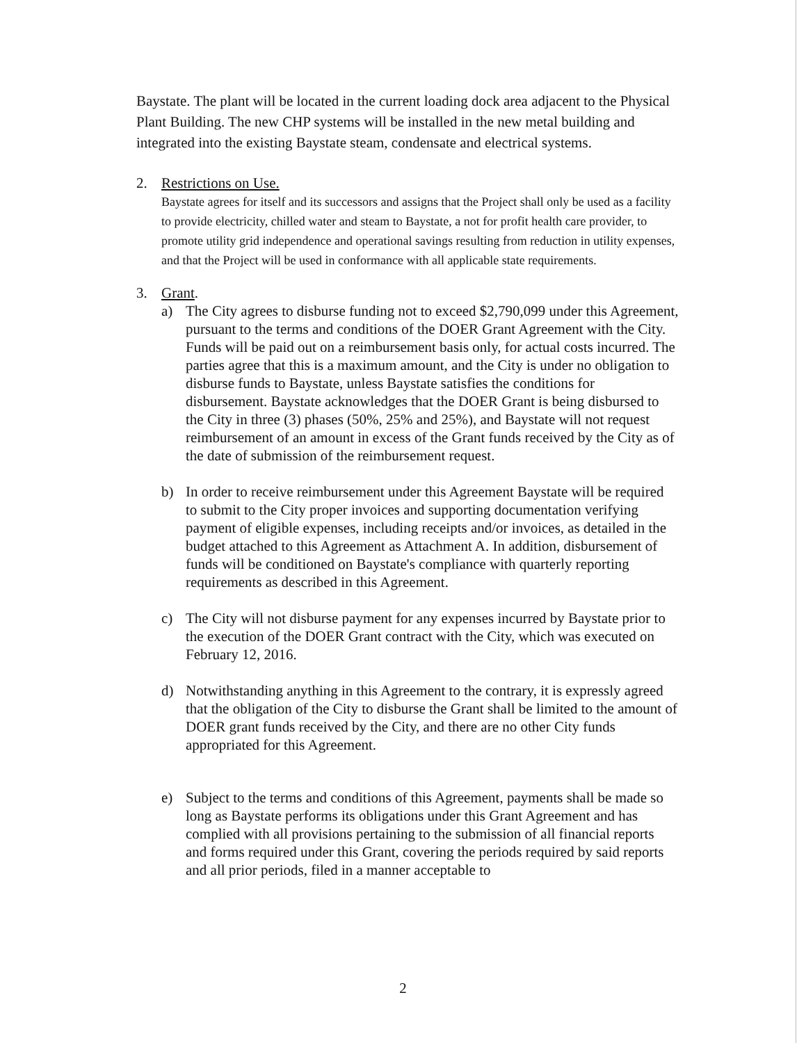Baystate. The plant will be located in the current loading dock area adjacent to the Physical Plant Building. The new CHP systems will be installed in the new metal building and integrated into the existing Baystate steam, condensate and electrical systems.
2. Restrictions on Use.
Baystate agrees for itself and its successors and assigns that the Project shall only be used as a facility to provide electricity, chilled water and steam to Baystate, a not for profit health care provider, to promote utility grid independence and operational savings resulting from reduction in utility expenses, and that the Project will be used in conformance with all applicable state requirements.
3. Grant.
a) The City agrees to disburse funding not to exceed $2,790,099 under this Agreement, pursuant to the terms and conditions of the DOER Grant Agreement with the City. Funds will be paid out on a reimbursement basis only, for actual costs incurred. The parties agree that this is a maximum amount, and the City is under no obligation to disburse funds to Baystate, unless Baystate satisfies the conditions for disbursement. Baystate acknowledges that the DOER Grant is being disbursed to the City in three (3) phases (50%, 25% and 25%), and Baystate will not request reimbursement of an amount in excess of the Grant funds received by the City as of the date of submission of the reimbursement request.
b) In order to receive reimbursement under this Agreement Baystate will be required to submit to the City proper invoices and supporting documentation verifying payment of eligible expenses, including receipts and/or invoices, as detailed in the budget attached to this Agreement as Attachment A. In addition, disbursement of funds will be conditioned on Baystate's compliance with quarterly reporting requirements as described in this Agreement.
c) The City will not disburse payment for any expenses incurred by Baystate prior to the execution of the DOER Grant contract with the City, which was executed on February 12, 2016.
d) Notwithstanding anything in this Agreement to the contrary, it is expressly agreed that the obligation of the City to disburse the Grant shall be limited to the amount of DOER grant funds received by the City, and there are no other City funds appropriated for this Agreement.
e) Subject to the terms and conditions of this Agreement, payments shall be made so long as Baystate performs its obligations under this Grant Agreement and has complied with all provisions pertaining to the submission of all financial reports and forms required under this Grant, covering the periods required by said reports and all prior periods, filed in a manner acceptable to
2